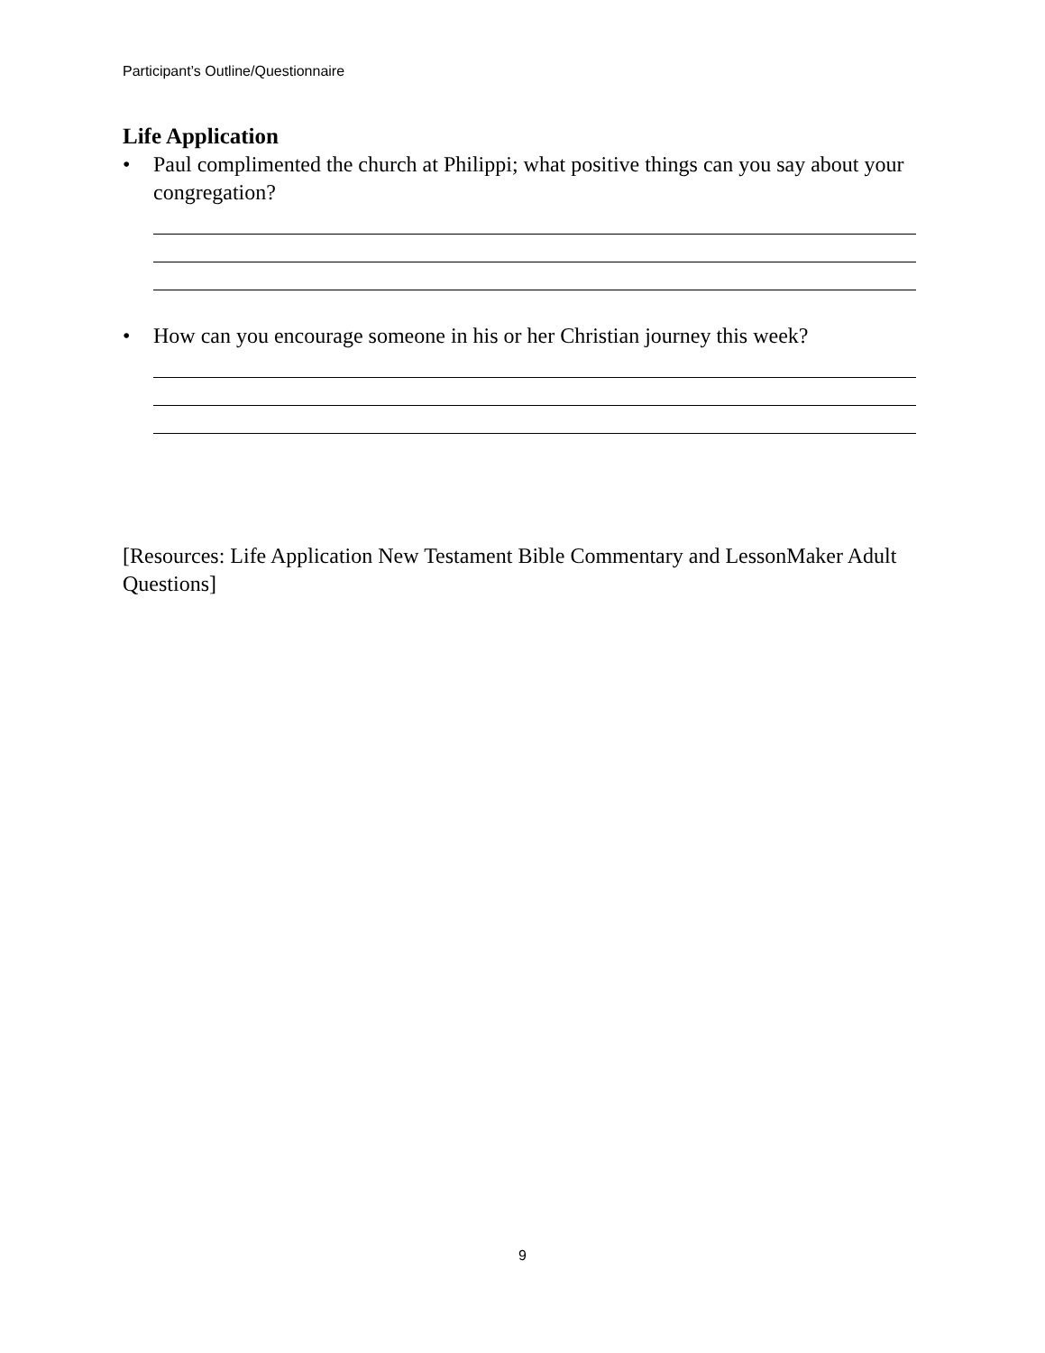Participant’s Outline/Questionnaire
Life Application
• Paul complimented the church at Philippi; what positive things can you say about your congregation?
• How can you encourage someone in his or her Christian journey this week?
[Resources: Life Application New Testament Bible Commentary and LessonMaker Adult Questions]
9